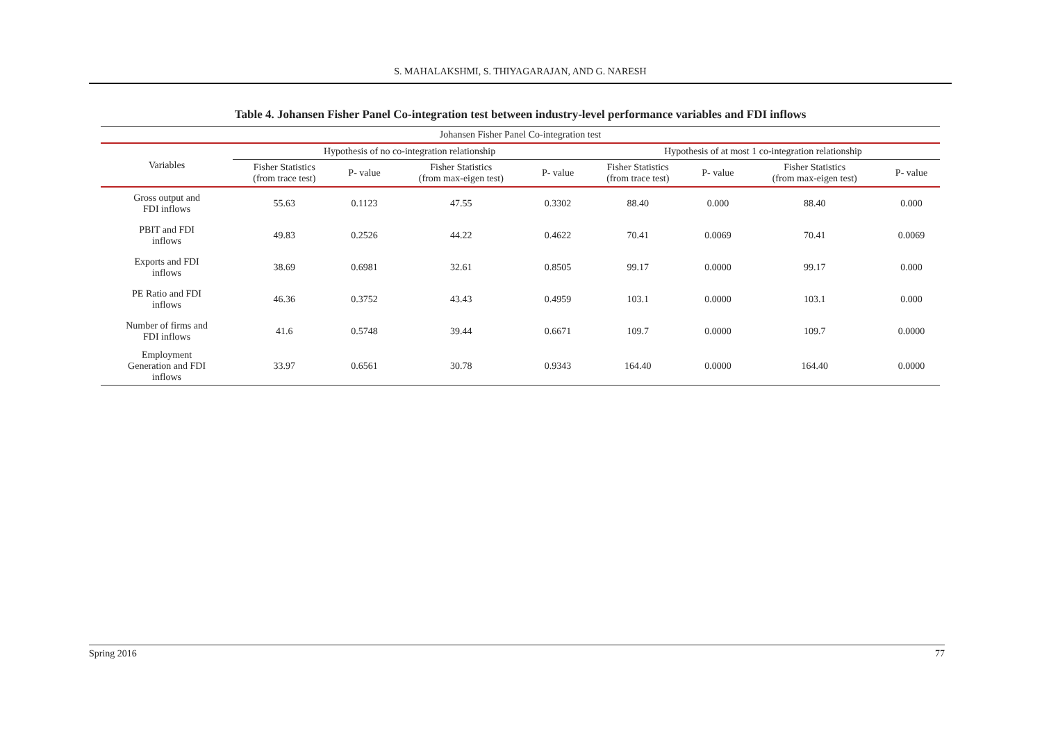S. MAHALAKSHMI, S. THIYAGARAJAN, AND G. NARESH
Table 4. Johansen Fisher Panel Co-integration test between industry-level performance variables and FDI inflows
| Johansen Fisher Panel Co-integration test | | | | | | | | |
| --- | --- | --- | --- | --- | --- | --- | --- | --- |
| Variables | Hypothesis of no co-integration relationship | | | | Hypothesis of at most 1 co-integration relationship | | | |
| | Fisher Statistics (from trace test) | P- value | Fisher Statistics (from max-eigen test) | P- value | Fisher Statistics (from trace test) | P- value | Fisher Statistics (from max-eigen test) | P- value |
| Gross output and FDI inflows | 55.63 | 0.1123 | 47.55 | 0.3302 | 88.40 | 0.000 | 88.40 | 0.000 |
| PBIT and FDI inflows | 49.83 | 0.2526 | 44.22 | 0.4622 | 70.41 | 0.0069 | 70.41 | 0.0069 |
| Exports and FDI inflows | 38.69 | 0.6981 | 32.61 | 0.8505 | 99.17 | 0.0000 | 99.17 | 0.000 |
| PE Ratio and FDI inflows | 46.36 | 0.3752 | 43.43 | 0.4959 | 103.1 | 0.0000 | 103.1 | 0.000 |
| Number of firms and FDI inflows | 41.6 | 0.5748 | 39.44 | 0.6671 | 109.7 | 0.0000 | 109.7 | 0.0000 |
| Employment Generation and FDI inflows | 33.97 | 0.6561 | 30.78 | 0.9343 | 164.40 | 0.0000 | 164.40 | 0.0000 |
Spring 2016 77